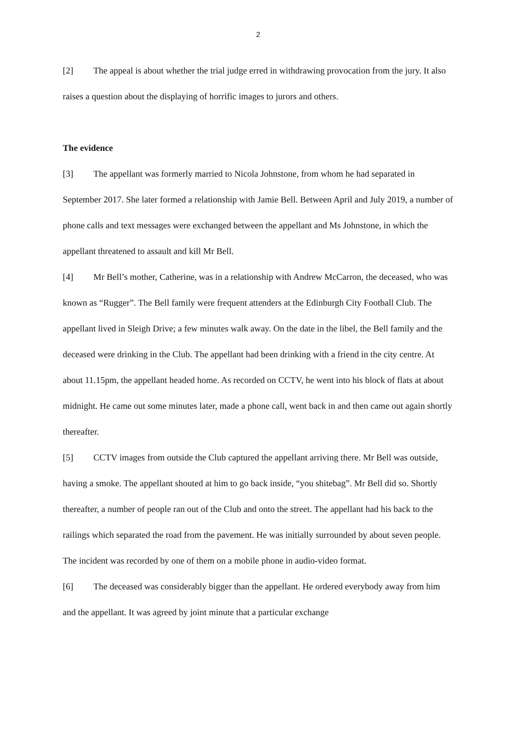2
[2] The appeal is about whether the trial judge erred in withdrawing provocation from the jury. It also raises a question about the displaying of horrific images to jurors and others.
The evidence
[3] The appellant was formerly married to Nicola Johnstone, from whom he had separated in September 2017. She later formed a relationship with Jamie Bell. Between April and July 2019, a number of phone calls and text messages were exchanged between the appellant and Ms Johnstone, in which the appellant threatened to assault and kill Mr Bell.
[4] Mr Bell’s mother, Catherine, was in a relationship with Andrew McCarron, the deceased, who was known as “Rugger”. The Bell family were frequent attenders at the Edinburgh City Football Club. The appellant lived in Sleigh Drive; a few minutes walk away. On the date in the libel, the Bell family and the deceased were drinking in the Club. The appellant had been drinking with a friend in the city centre. At about 11.15pm, the appellant headed home. As recorded on CCTV, he went into his block of flats at about midnight. He came out some minutes later, made a phone call, went back in and then came out again shortly thereafter.
[5] CCTV images from outside the Club captured the appellant arriving there. Mr Bell was outside, having a smoke. The appellant shouted at him to go back inside, “you shitebag”. Mr Bell did so. Shortly thereafter, a number of people ran out of the Club and onto the street. The appellant had his back to the railings which separated the road from the pavement. He was initially surrounded by about seven people. The incident was recorded by one of them on a mobile phone in audio-video format.
[6] The deceased was considerably bigger than the appellant. He ordered everybody away from him and the appellant. It was agreed by joint minute that a particular exchange